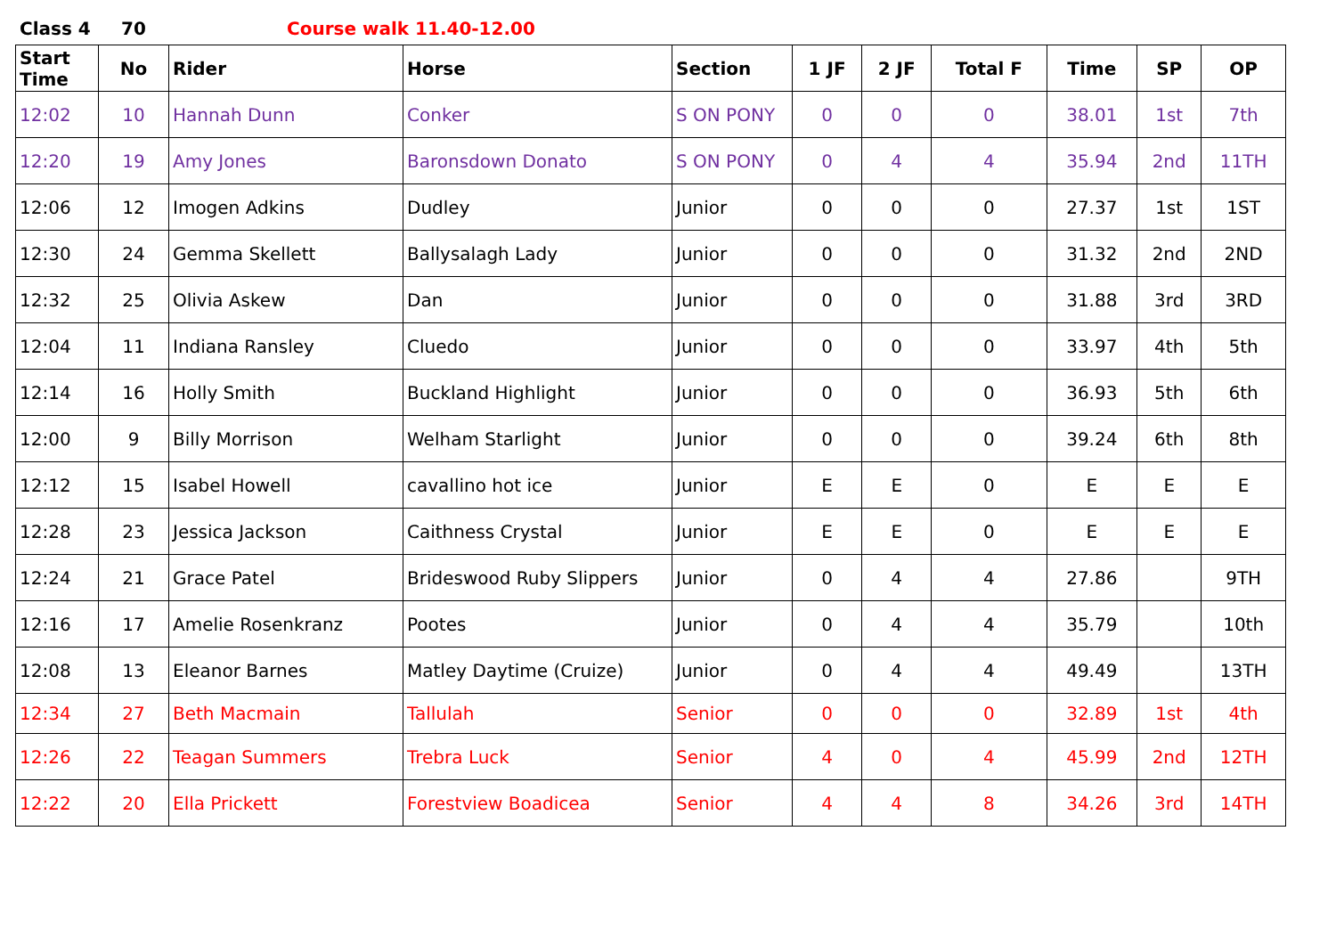Class 4 70 Course walk 11.40-12.00
| Start Time | No | Rider | Horse | Section | 1 JF | 2 JF | Total F | Time | SP | OP |
| --- | --- | --- | --- | --- | --- | --- | --- | --- | --- | --- |
| 12:02 | 10 | Hannah Dunn | Conker | S ON PONY | 0 | 0 | 0 | 38.01 | 1st | 7th |
| 12:20 | 19 | Amy Jones | Baronsdown Donato | S ON PONY | 0 | 4 | 4 | 35.94 | 2nd | 11TH |
| 12:06 | 12 | Imogen Adkins | Dudley | Junior | 0 | 0 | 0 | 27.37 | 1st | 1ST |
| 12:30 | 24 | Gemma Skellett | Ballysalagh Lady | Junior | 0 | 0 | 0 | 31.32 | 2nd | 2ND |
| 12:32 | 25 | Olivia Askew | Dan | Junior | 0 | 0 | 0 | 31.88 | 3rd | 3RD |
| 12:04 | 11 | Indiana Ransley | Cluedo | Junior | 0 | 0 | 0 | 33.97 | 4th | 5th |
| 12:14 | 16 | Holly Smith | Buckland Highlight | Junior | 0 | 0 | 0 | 36.93 | 5th | 6th |
| 12:00 | 9 | Billy Morrison | Welham Starlight | Junior | 0 | 0 | 0 | 39.24 | 6th | 8th |
| 12:12 | 15 | Isabel Howell | cavallino hot ice | Junior | E | E | 0 | E | E | E |
| 12:28 | 23 | Jessica Jackson | Caithness Crystal | Junior | E | E | 0 | E | E | E |
| 12:24 | 21 | Grace Patel | Brideswood Ruby Slippers | Junior | 0 | 4 | 4 | 27.86 | | 9TH |
| 12:16 | 17 | Amelie Rosenkranz | Pootes | Junior | 0 | 4 | 4 | 35.79 | | 10th |
| 12:08 | 13 | Eleanor Barnes | Matley Daytime (Cruize) | Junior | 0 | 4 | 4 | 49.49 | | 13TH |
| 12:34 | 27 | Beth Macmain | Tallulah | Senior | 0 | 0 | 0 | 32.89 | 1st | 4th |
| 12:26 | 22 | Teagan Summers | Trebra Luck | Senior | 4 | 0 | 4 | 45.99 | 2nd | 12TH |
| 12:22 | 20 | Ella Prickett | Forestview Boadicea | Senior | 4 | 4 | 8 | 34.26 | 3rd | 14TH |